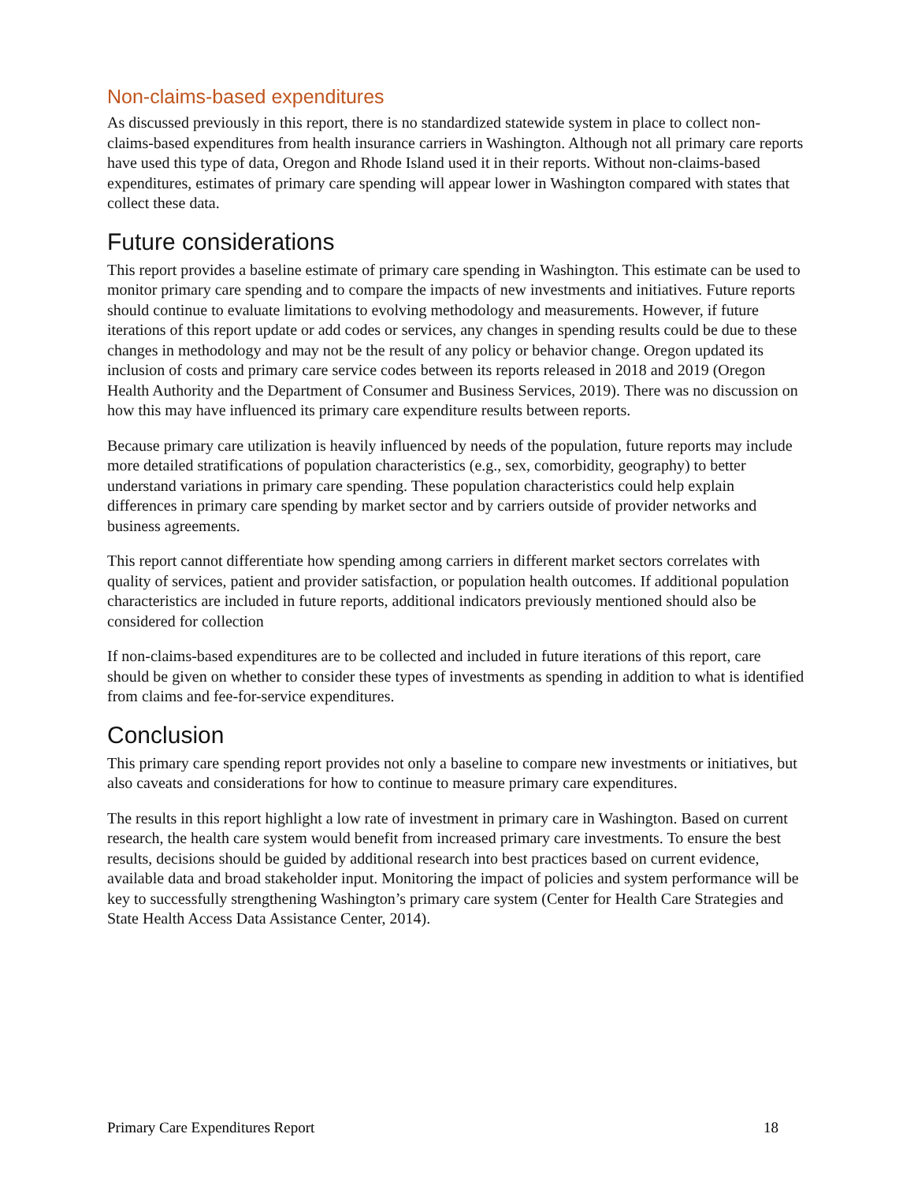Non-claims-based expenditures
As discussed previously in this report, there is no standardized statewide system in place to collect non-claims-based expenditures from health insurance carriers in Washington. Although not all primary care reports have used this type of data, Oregon and Rhode Island used it in their reports. Without non-claims-based expenditures, estimates of primary care spending will appear lower in Washington compared with states that collect these data.
Future considerations
This report provides a baseline estimate of primary care spending in Washington. This estimate can be used to monitor primary care spending and to compare the impacts of new investments and initiatives. Future reports should continue to evaluate limitations to evolving methodology and measurements. However, if future iterations of this report update or add codes or services, any changes in spending results could be due to these changes in methodology and may not be the result of any policy or behavior change. Oregon updated its inclusion of costs and primary care service codes between its reports released in 2018 and 2019 (Oregon Health Authority and the Department of Consumer and Business Services, 2019). There was no discussion on how this may have influenced its primary care expenditure results between reports.
Because primary care utilization is heavily influenced by needs of the population, future reports may include more detailed stratifications of population characteristics (e.g., sex, comorbidity, geography) to better understand variations in primary care spending. These population characteristics could help explain differences in primary care spending by market sector and by carriers outside of provider networks and business agreements.
This report cannot differentiate how spending among carriers in different market sectors correlates with quality of services, patient and provider satisfaction, or population health outcomes. If additional population characteristics are included in future reports, additional indicators previously mentioned should also be considered for collection
If non-claims-based expenditures are to be collected and included in future iterations of this report, care should be given on whether to consider these types of investments as spending in addition to what is identified from claims and fee-for-service expenditures.
Conclusion
This primary care spending report provides not only a baseline to compare new investments or initiatives, but also caveats and considerations for how to continue to measure primary care expenditures.
The results in this report highlight a low rate of investment in primary care in Washington. Based on current research, the health care system would benefit from increased primary care investments. To ensure the best results, decisions should be guided by additional research into best practices based on current evidence, available data and broad stakeholder input. Monitoring the impact of policies and system performance will be key to successfully strengthening Washington’s primary care system (Center for Health Care Strategies and State Health Access Data Assistance Center, 2014).
Primary Care Expenditures Report 18